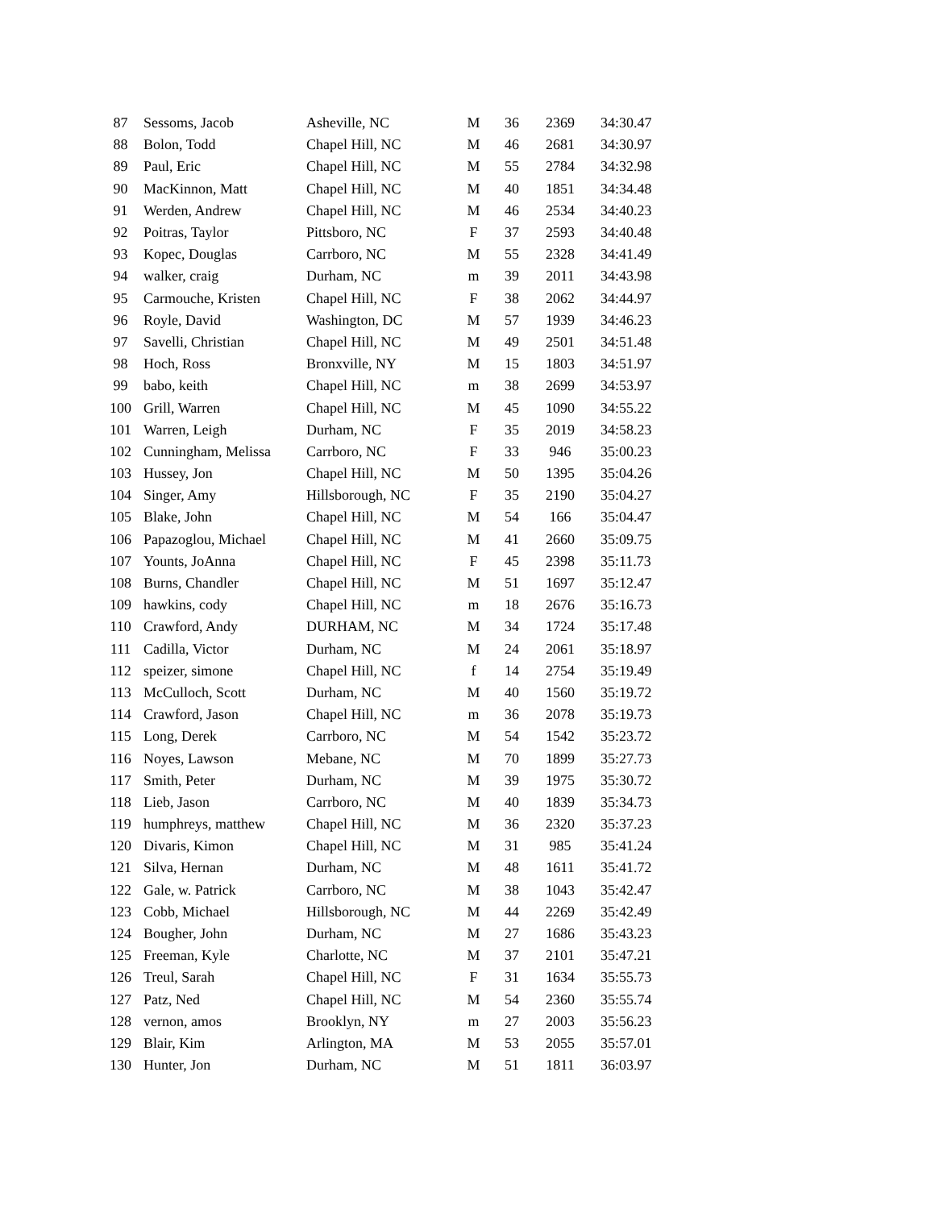| 87 | Sessoms, Jacob | Asheville, NC | M | 36 | 2369 | 34:30.47 |
| 88 | Bolon, Todd | Chapel Hill, NC | M | 46 | 2681 | 34:30.97 |
| 89 | Paul, Eric | Chapel Hill, NC | M | 55 | 2784 | 34:32.98 |
| 90 | MacKinnon, Matt | Chapel Hill, NC | M | 40 | 1851 | 34:34.48 |
| 91 | Werden, Andrew | Chapel Hill, NC | M | 46 | 2534 | 34:40.23 |
| 92 | Poitras, Taylor | Pittsboro, NC | F | 37 | 2593 | 34:40.48 |
| 93 | Kopec, Douglas | Carrboro, NC | M | 55 | 2328 | 34:41.49 |
| 94 | walker, craig | Durham, NC | m | 39 | 2011 | 34:43.98 |
| 95 | Carmouche, Kristen | Chapel Hill, NC | F | 38 | 2062 | 34:44.97 |
| 96 | Royle, David | Washington, DC | M | 57 | 1939 | 34:46.23 |
| 97 | Savelli, Christian | Chapel Hill, NC | M | 49 | 2501 | 34:51.48 |
| 98 | Hoch, Ross | Bronxville, NY | M | 15 | 1803 | 34:51.97 |
| 99 | babo, keith | Chapel Hill, NC | m | 38 | 2699 | 34:53.97 |
| 100 | Grill, Warren | Chapel Hill, NC | M | 45 | 1090 | 34:55.22 |
| 101 | Warren, Leigh | Durham, NC | F | 35 | 2019 | 34:58.23 |
| 102 | Cunningham, Melissa | Carrboro, NC | F | 33 | 946 | 35:00.23 |
| 103 | Hussey, Jon | Chapel Hill, NC | M | 50 | 1395 | 35:04.26 |
| 104 | Singer, Amy | Hillsborough, NC | F | 35 | 2190 | 35:04.27 |
| 105 | Blake, John | Chapel Hill, NC | M | 54 | 166 | 35:04.47 |
| 106 | Papazoglou, Michael | Chapel Hill, NC | M | 41 | 2660 | 35:09.75 |
| 107 | Younts, JoAnna | Chapel Hill, NC | F | 45 | 2398 | 35:11.73 |
| 108 | Burns, Chandler | Chapel Hill, NC | M | 51 | 1697 | 35:12.47 |
| 109 | hawkins, cody | Chapel Hill, NC | m | 18 | 2676 | 35:16.73 |
| 110 | Crawford, Andy | DURHAM, NC | M | 34 | 1724 | 35:17.48 |
| 111 | Cadilla, Victor | Durham, NC | M | 24 | 2061 | 35:18.97 |
| 112 | speizer, simone | Chapel Hill, NC | f | 14 | 2754 | 35:19.49 |
| 113 | McCulloch, Scott | Durham, NC | M | 40 | 1560 | 35:19.72 |
| 114 | Crawford, Jason | Chapel Hill, NC | m | 36 | 2078 | 35:19.73 |
| 115 | Long, Derek | Carrboro, NC | M | 54 | 1542 | 35:23.72 |
| 116 | Noyes, Lawson | Mebane, NC | M | 70 | 1899 | 35:27.73 |
| 117 | Smith, Peter | Durham, NC | M | 39 | 1975 | 35:30.72 |
| 118 | Lieb, Jason | Carrboro, NC | M | 40 | 1839 | 35:34.73 |
| 119 | humphreys, matthew | Chapel Hill, NC | M | 36 | 2320 | 35:37.23 |
| 120 | Divaris, Kimon | Chapel Hill, NC | M | 31 | 985 | 35:41.24 |
| 121 | Silva, Hernan | Durham, NC | M | 48 | 1611 | 35:41.72 |
| 122 | Gale, w. Patrick | Carrboro, NC | M | 38 | 1043 | 35:42.47 |
| 123 | Cobb, Michael | Hillsborough, NC | M | 44 | 2269 | 35:42.49 |
| 124 | Bougher, John | Durham, NC | M | 27 | 1686 | 35:43.23 |
| 125 | Freeman, Kyle | Charlotte, NC | M | 37 | 2101 | 35:47.21 |
| 126 | Treul, Sarah | Chapel Hill, NC | F | 31 | 1634 | 35:55.73 |
| 127 | Patz, Ned | Chapel Hill, NC | M | 54 | 2360 | 35:55.74 |
| 128 | vernon, amos | Brooklyn, NY | m | 27 | 2003 | 35:56.23 |
| 129 | Blair, Kim | Arlington, MA | M | 53 | 2055 | 35:57.01 |
| 130 | Hunter, Jon | Durham, NC | M | 51 | 1811 | 36:03.97 |